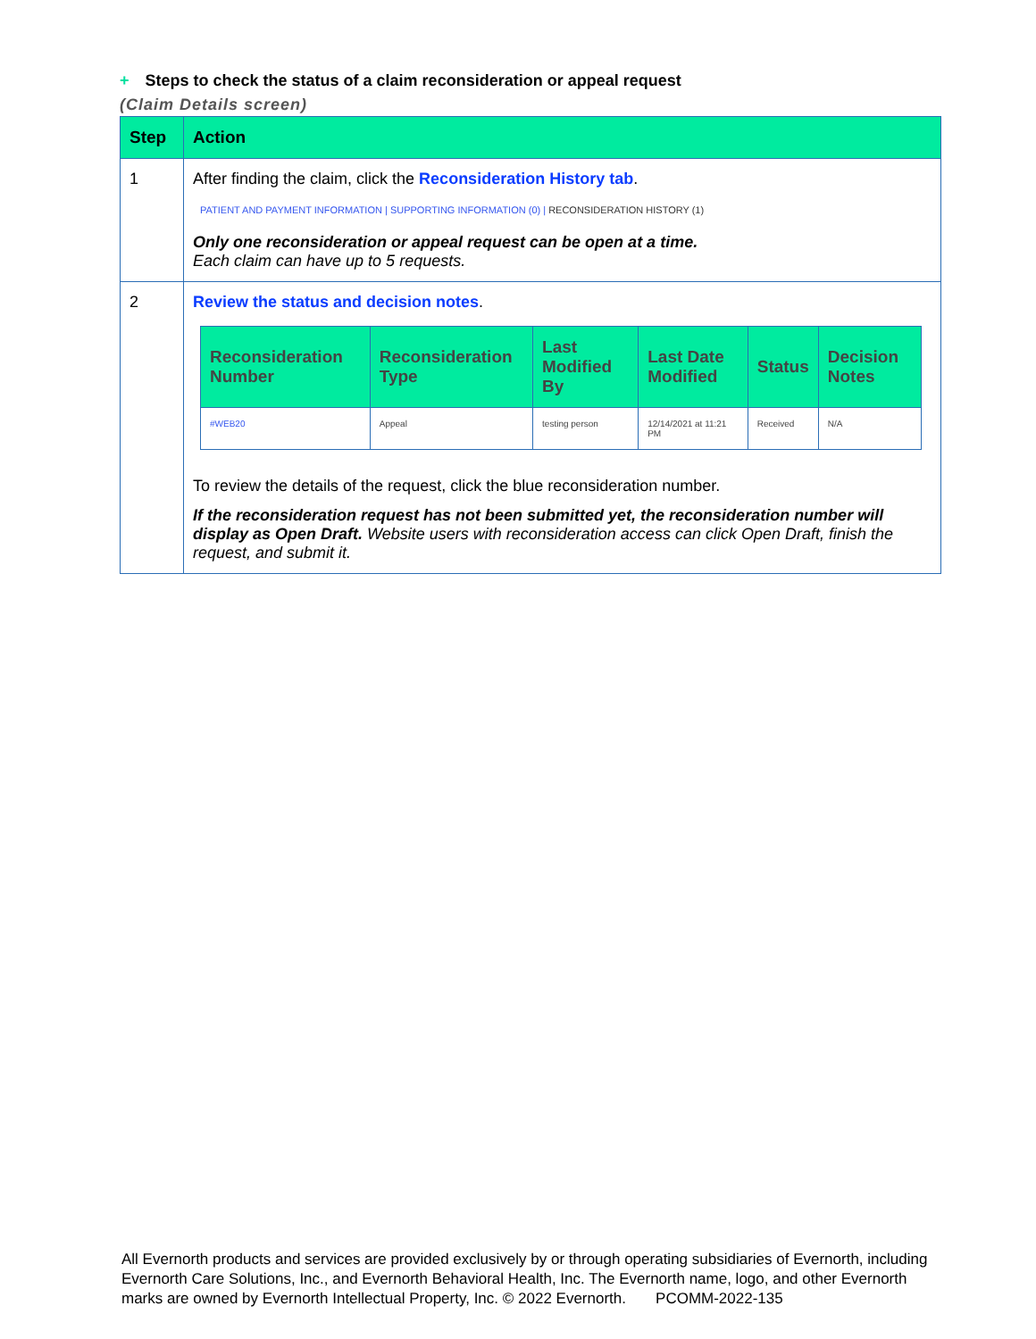+ Steps to check the status of a claim reconsideration or appeal request
(Claim Details screen)
| Step | Action |
| --- | --- |
| 1 | After finding the claim, click the Reconsideration History tab . PATIENT AND PAYMENT INFORMATION / SUPPORTING INFORMATION (0) / RECONSIDERATION HISTORY (1) Only one reconsideration or appeal request can be open at a time. Each claim can have up to 5 requests. |
| 2 | Review the status and decision notes . / Reconsideration Number / Reconsideration Type / Last Modified By / Last Date Modified / Status / Decision Notes / / --- / --- / --- / --- / --- / --- / / #WEB20 / Appeal / testing person / 12/14/2021 at 11:21 PM / Received / N/A / To review the details of the request, click the blue reconsideration number. If the reconsideration request has not been submitted yet, the reconsideration number will display as Open Draft. Website users with reconsideration access can click Open Draft, finish the request, and submit it. |
All Evernorth products and services are provided exclusively by or through operating subsidiaries of Evernorth, including Evernorth Care Solutions, Inc., and Evernorth Behavioral Health, Inc. The Evernorth name, logo, and other Evernorth marks are owned by Evernorth Intellectual Property, Inc. © 2022 Evernorth. PCOMM-2022-135